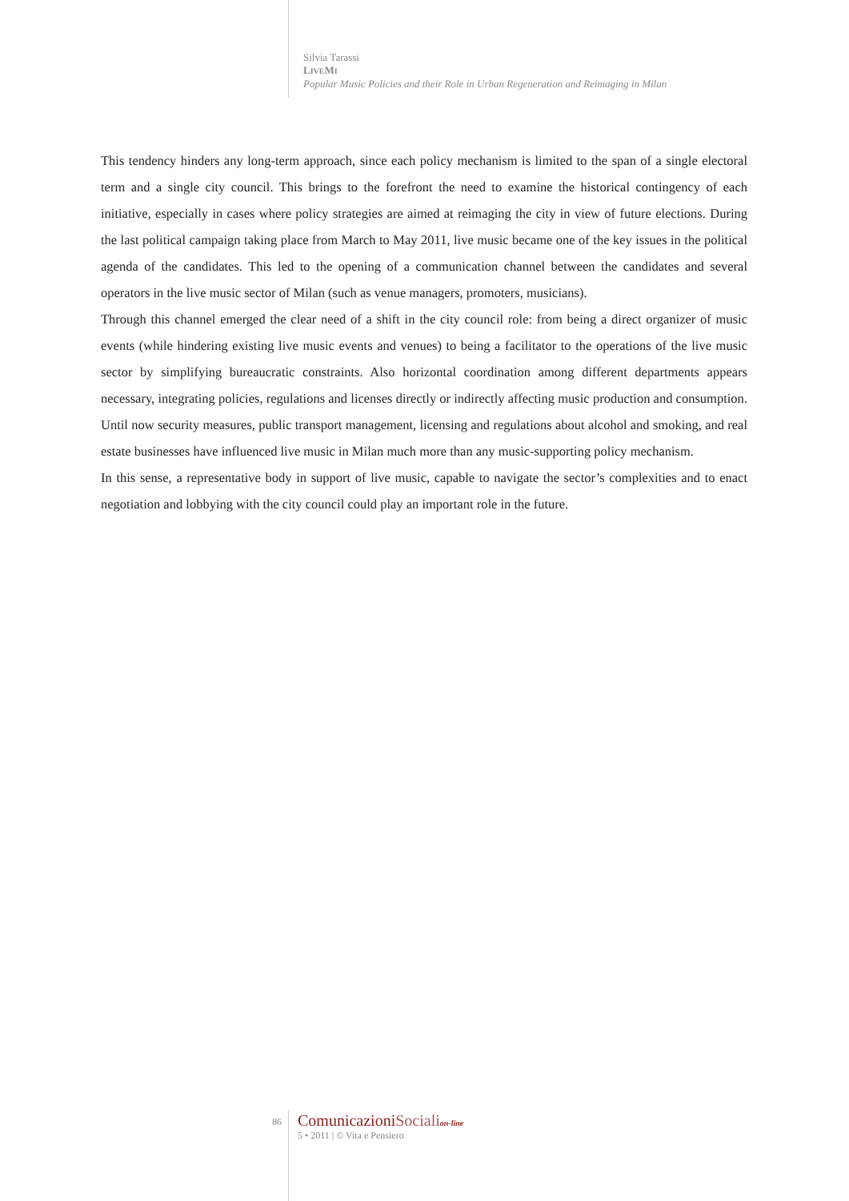Silvia Tarassi
LIVEMI
Popular Music Policies and their Role in Urban Regeneration and Reimaging in Milan
This tendency hinders any long-term approach, since each policy mechanism is limited to the span of a single electoral term and a single city council. This brings to the forefront the need to examine the histori­cal contingency of each initiative, especially in cases where policy strategies are aimed at reimaging the city in view of future elections. During the last political campaign taking place from March to May 2011, live music became one of the key issues in the political agenda of the candidates. This led to the opening of a communication channel between the candidates and several operators in the live music sector of Milan (such as venue managers, promoters, musicians).
Through this channel emerged the clear need of a shift in the city council role: from being a direct organ­izer of music events (while hindering existing live music events and venues) to being a facilitator to the operations of the live music sector by simplifying bureaucratic constraints. Also horizontal coordination among different departments appears necessary, integrating policies, regulations and licenses directly or indirectly affecting music production and consumption. Until now security measures, public transport management, licensing and regulations about alcohol and smoking, and real estate businesses have influ­enced live music in Milan much more than any music-supporting policy mechanism.
In this sense, a representative body in support of live music, capable to navigate the sector’s complexities and to enact negotiation and lobbying with the city council could play an important role in the future.
86
ComunicazioniSociali on-line
5 • 2011 | © Vita e Pensiero